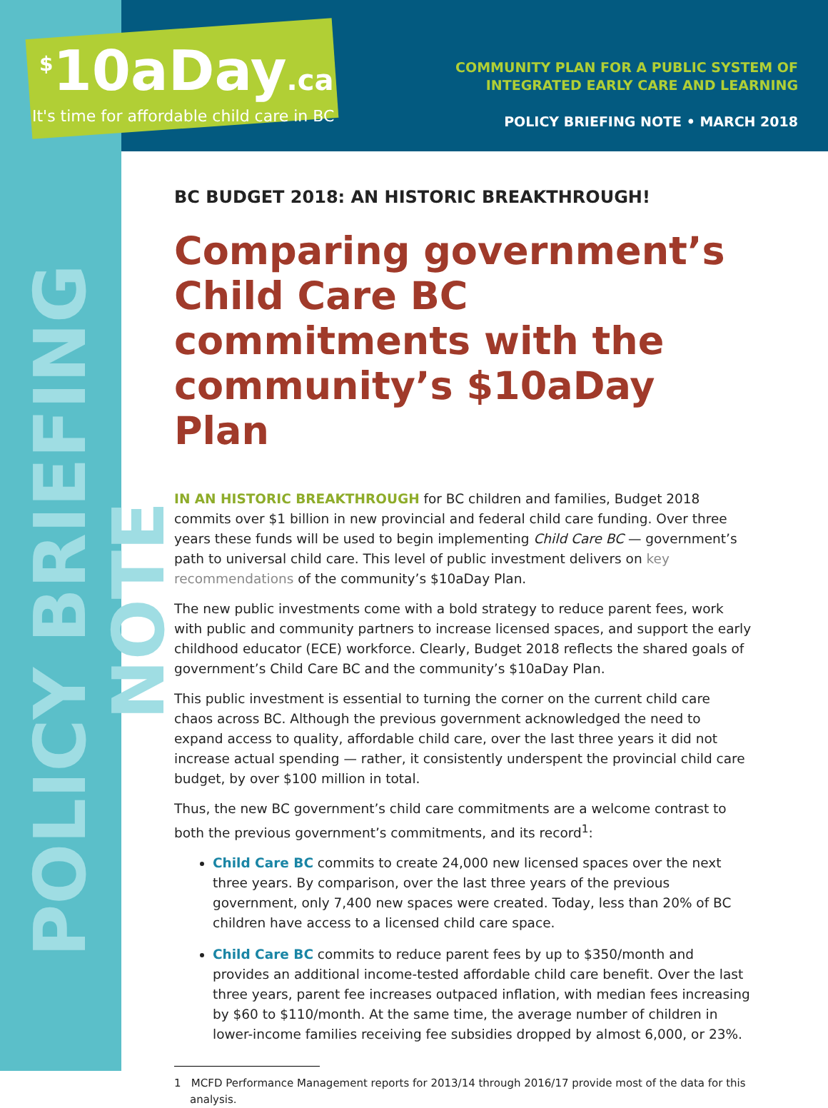<sup>$</sup>10aDay.ca
It's time for affordable child care in BC
COMMUNITY PLAN FOR A PUBLIC SYSTEM OF
INTEGRATED EARLY CARE AND LEARNING
POLICY BRIEFING NOTE • MARCH 2018
POLICY BRIEFING NOTE
BC BUDGET 2018: AN HISTORIC BREAKTHROUGH!
Comparing government’s Child Care BC commitments with the community’s $10aDay Plan
IN AN HISTORIC BREAKTHROUGH for BC children and families, Budget 2018 commits over $1 billion in new provincial and federal child care funding. Over three years these funds will be used to begin implementing Child Care BC — government’s path to universal child care. This level of public investment delivers on key recommendations of the community’s $10aDay Plan.
The new public investments come with a bold strategy to reduce parent fees, work with public and community partners to increase licensed spaces, and support the early childhood educator (ECE) workforce. Clearly, Budget 2018 reflects the shared goals of government’s Child Care BC and the community’s $10aDay Plan.
This public investment is essential to turning the corner on the current child care chaos across BC. Although the previous government acknowledged the need to expand access to quality, affordable child care, over the last three years it did not increase actual spending — rather, it consistently underspent the provincial child care budget, by over $100 million in total.
Thus, the new BC government’s child care commitments are a welcome contrast to both the previous government’s commitments, and its record<sup>1</sup>:
Child Care BC commits to create 24,000 new licensed spaces over the next three years. By comparison, over the last three years of the previous government, only 7,400 new spaces were created. Today, less than 20% of BC children have access to a licensed child care space.
Child Care BC commits to reduce parent fees by up to $350/month and provides an additional income-tested affordable child care benefit. Over the last three years, parent fee increases outpaced inflation, with median fees increasing by $60 to $110/month. At the same time, the average number of children in lower-income families receiving fee subsidies dropped by almost 6,000, or 23%.
1 MCFD Performance Management reports for 2013/14 through 2016/17 provide most of the data for this analysis.